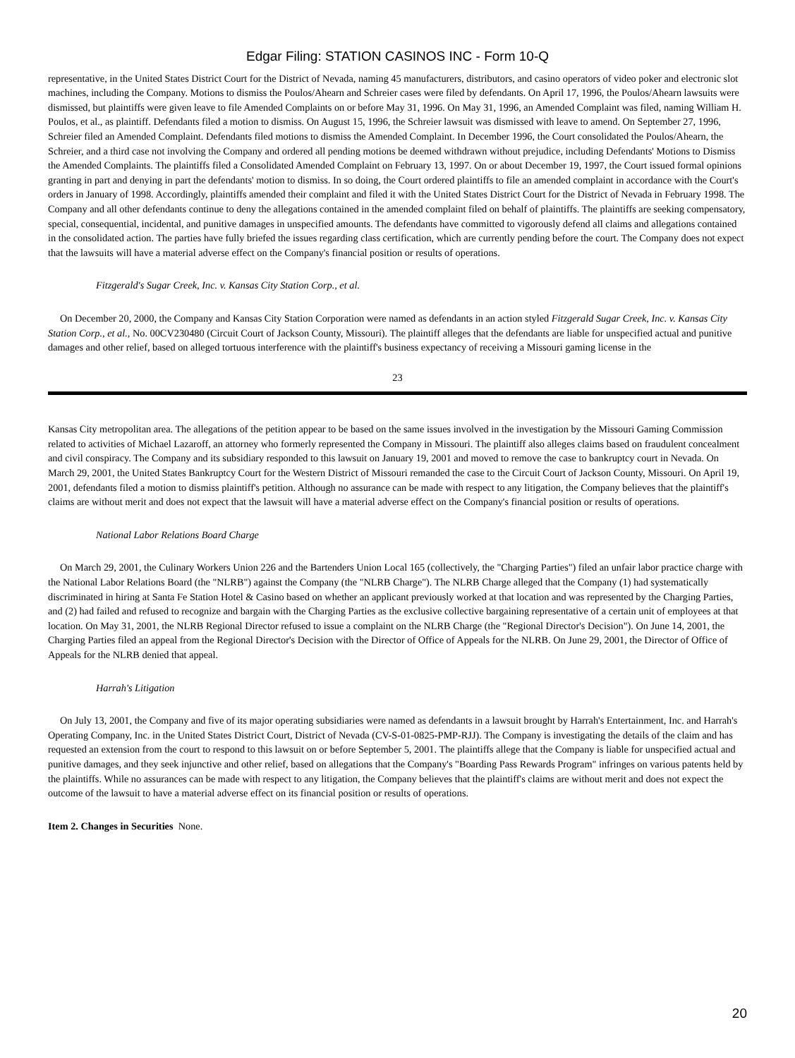Edgar Filing: STATION CASINOS INC - Form 10-Q
representative, in the United States District Court for the District of Nevada, naming 45 manufacturers, distributors, and casino operators of video poker and electronic slot machines, including the Company. Motions to dismiss the Poulos/Ahearn and Schreier cases were filed by defendants. On April 17, 1996, the Poulos/Ahearn lawsuits were dismissed, but plaintiffs were given leave to file Amended Complaints on or before May 31, 1996. On May 31, 1996, an Amended Complaint was filed, naming William H. Poulos, et al., as plaintiff. Defendants filed a motion to dismiss. On August 15, 1996, the Schreier lawsuit was dismissed with leave to amend. On September 27, 1996, Schreier filed an Amended Complaint. Defendants filed motions to dismiss the Amended Complaint. In December 1996, the Court consolidated the Poulos/Ahearn, the Schreier, and a third case not involving the Company and ordered all pending motions be deemed withdrawn without prejudice, including Defendants' Motions to Dismiss the Amended Complaints. The plaintiffs filed a Consolidated Amended Complaint on February 13, 1997. On or about December 19, 1997, the Court issued formal opinions granting in part and denying in part the defendants' motion to dismiss. In so doing, the Court ordered plaintiffs to file an amended complaint in accordance with the Court's orders in January of 1998. Accordingly, plaintiffs amended their complaint and filed it with the United States District Court for the District of Nevada in February 1998. The Company and all other defendants continue to deny the allegations contained in the amended complaint filed on behalf of plaintiffs. The plaintiffs are seeking compensatory, special, consequential, incidental, and punitive damages in unspecified amounts. The defendants have committed to vigorously defend all claims and allegations contained in the consolidated action. The parties have fully briefed the issues regarding class certification, which are currently pending before the court. The Company does not expect that the lawsuits will have a material adverse effect on the Company's financial position or results of operations.
Fitzgerald's Sugar Creek, Inc. v. Kansas City Station Corp., et al.
On December 20, 2000, the Company and Kansas City Station Corporation were named as defendants in an action styled Fitzgerald Sugar Creek, Inc. v. Kansas City Station Corp., et al., No. 00CV230480 (Circuit Court of Jackson County, Missouri). The plaintiff alleges that the defendants are liable for unspecified actual and punitive damages and other relief, based on alleged tortuous interference with the plaintiff's business expectancy of receiving a Missouri gaming license in the
23
Kansas City metropolitan area. The allegations of the petition appear to be based on the same issues involved in the investigation by the Missouri Gaming Commission related to activities of Michael Lazaroff, an attorney who formerly represented the Company in Missouri. The plaintiff also alleges claims based on fraudulent concealment and civil conspiracy. The Company and its subsidiary responded to this lawsuit on January 19, 2001 and moved to remove the case to bankruptcy court in Nevada. On March 29, 2001, the United States Bankruptcy Court for the Western District of Missouri remanded the case to the Circuit Court of Jackson County, Missouri. On April 19, 2001, defendants filed a motion to dismiss plaintiff's petition. Although no assurance can be made with respect to any litigation, the Company believes that the plaintiff's claims are without merit and does not expect that the lawsuit will have a material adverse effect on the Company's financial position or results of operations.
National Labor Relations Board Charge
On March 29, 2001, the Culinary Workers Union 226 and the Bartenders Union Local 165 (collectively, the "Charging Parties") filed an unfair labor practice charge with the National Labor Relations Board (the "NLRB") against the Company (the "NLRB Charge"). The NLRB Charge alleged that the Company (1) had systematically discriminated in hiring at Santa Fe Station Hotel & Casino based on whether an applicant previously worked at that location and was represented by the Charging Parties, and (2) had failed and refused to recognize and bargain with the Charging Parties as the exclusive collective bargaining representative of a certain unit of employees at that location. On May 31, 2001, the NLRB Regional Director refused to issue a complaint on the NLRB Charge (the "Regional Director's Decision"). On June 14, 2001, the Charging Parties filed an appeal from the Regional Director's Decision with the Director of Office of Appeals for the NLRB. On June 29, 2001, the Director of Office of Appeals for the NLRB denied that appeal.
Harrah's Litigation
On July 13, 2001, the Company and five of its major operating subsidiaries were named as defendants in a lawsuit brought by Harrah's Entertainment, Inc. and Harrah's Operating Company, Inc. in the United States District Court, District of Nevada (CV-S-01-0825-PMP-RJJ). The Company is investigating the details of the claim and has requested an extension from the court to respond to this lawsuit on or before September 5, 2001. The plaintiffs allege that the Company is liable for unspecified actual and punitive damages, and they seek injunctive and other relief, based on allegations that the Company's "Boarding Pass Rewards Program" infringes on various patents held by the plaintiffs. While no assurances can be made with respect to any litigation, the Company believes that the plaintiff's claims are without merit and does not expect the outcome of the lawsuit to have a material adverse effect on its financial position or results of operations.
Item 2. Changes in Securities None.
20